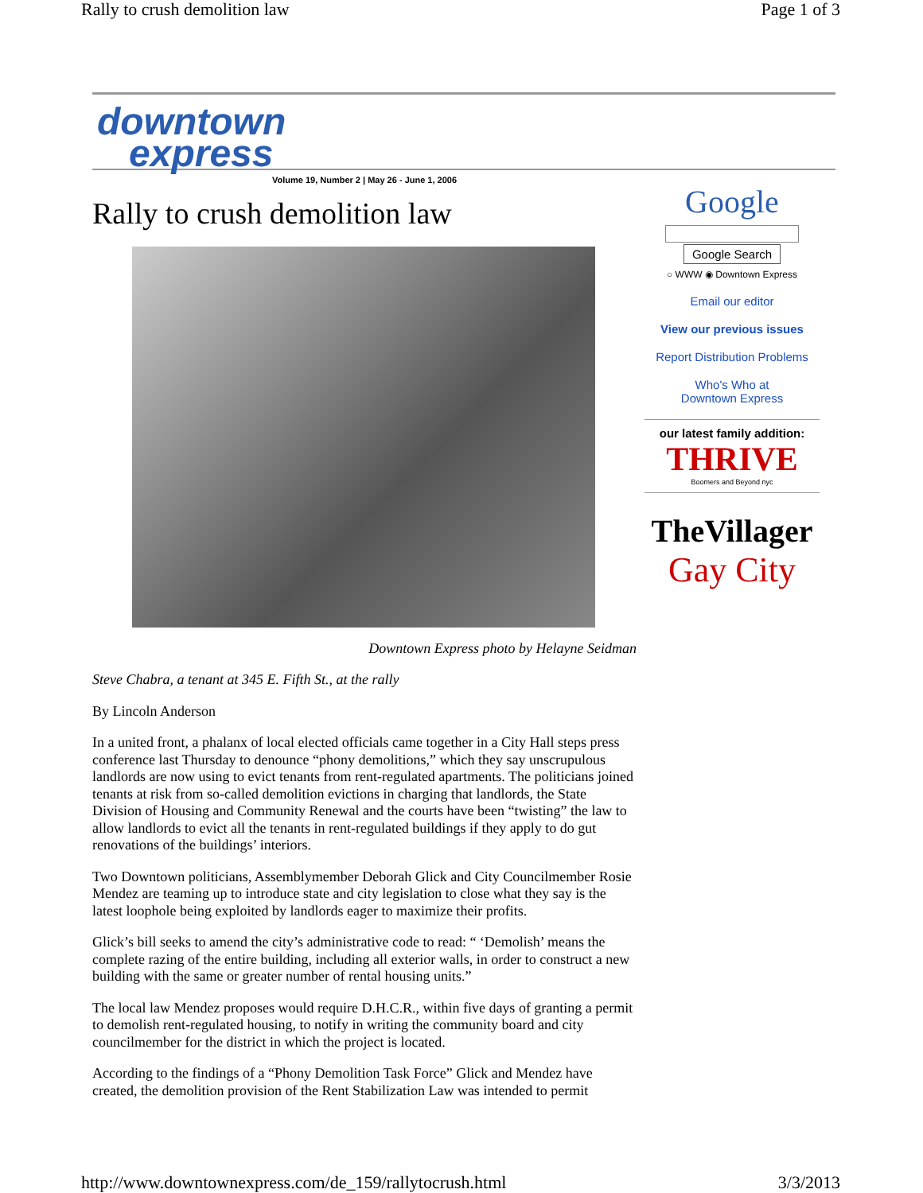Rally to crush demolition law Page 1 of 3
downtown
express
Volume 19, Number 2 | May 26 - June 1, 2006
Rally to crush demolition law
Downtown Express photo by Helayne Seidman
Steve Chabra, a tenant at 345 E. Fifth St., at the rally
By Lincoln Anderson
In a united front, a phalanx of local elected officials came together in a City Hall steps press conference last Thursday to denounce “phony demolitions,” which they say unscrupulous landlords are now using to evict tenants from rent-regulated apartments. The politicians joined tenants at risk from so-called demolition evictions in charging that landlords, the State Division of Housing and Community Renewal and the courts have been “twisting” the law to allow landlords to evict all the tenants in rent-regulated buildings if they apply to do gut renovations of the buildings’ interiors.
Two Downtown politicians, Assemblymember Deborah Glick and City Councilmember Rosie Mendez are teaming up to introduce state and city legislation to close what they say is the latest loophole being exploited by landlords eager to maximize their profits.
Glick’s bill seeks to amend the city’s administrative code to read: “ ‘Demolish’ means the complete razing of the entire building, including all exterior walls, in order to construct a new building with the same or greater number of rental housing units.”
The local law Mendez proposes would require D.H.C.R., within five days of granting a permit to demolish rent-regulated housing, to notify in writing the community board and city councilmember for the district in which the project is located.
According to the findings of a “Phony Demolition Task Force” Glick and Mendez have created, the demolition provision of the Rent Stabilization Law was intended to permit
Google
Google Search
○ WWW ◉ Downtown Express
Email our editor
View our previous issues
Report Distribution Problems
Who's Who at
Downtown Express
our latest family addition:
THRIVE
Boomers and Beyond nyc
TheVillager
Gay City
http://www.downtownexpress.com/de_159/rallytocrush.html 3/3/2013